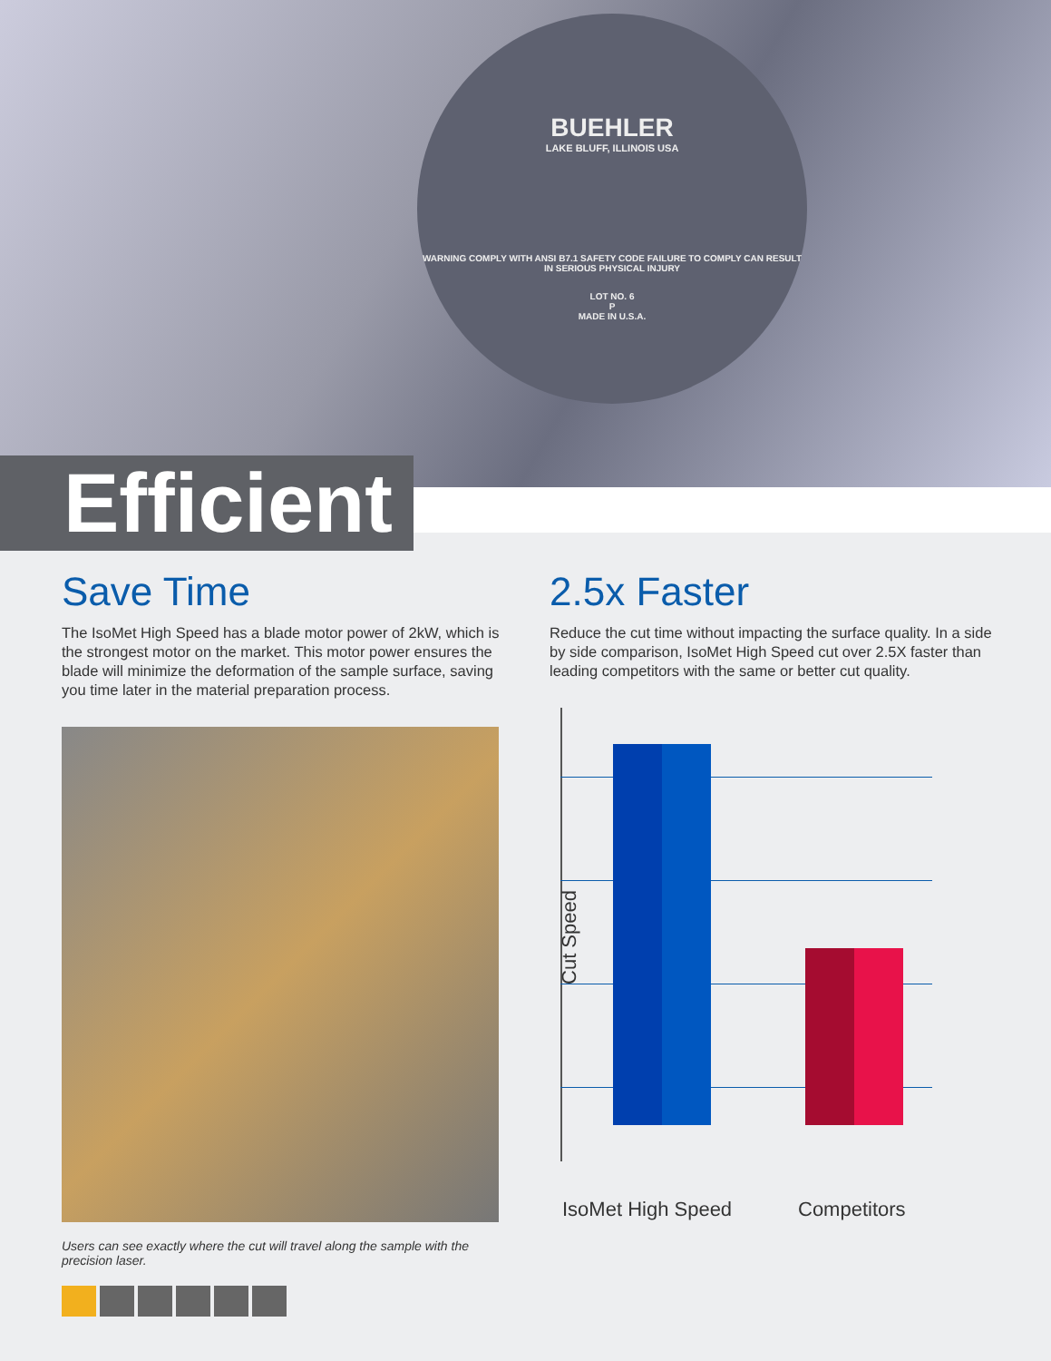BUEHLER
LAKE BLUFF, ILLINOIS USA
WARNING COMPLY WITH ANSI B7.1 SAFETY CODE FAILURE TO COMPLY CAN RESULT IN SERIOUS PHYSICAL INJURY
LOT NO. 6
P
MADE IN U.S.A.
Efficient
Save Time
The IsoMet High Speed has a blade motor power of 2kW, which is the strongest motor on the market. This motor power ensures the blade will minimize the deformation of the sample surface, saving you time later in the material preparation process.
Users can see exactly where the cut will travel along the sample with the precision laser.
2.5x Faster
Reduce the cut time without impacting the surface quality. In a side by side comparison, IsoMet High Speed cut over 2.5X faster than leading competitors with the same or better cut quality.
Cut Speed
IsoMet High Speed Competitors